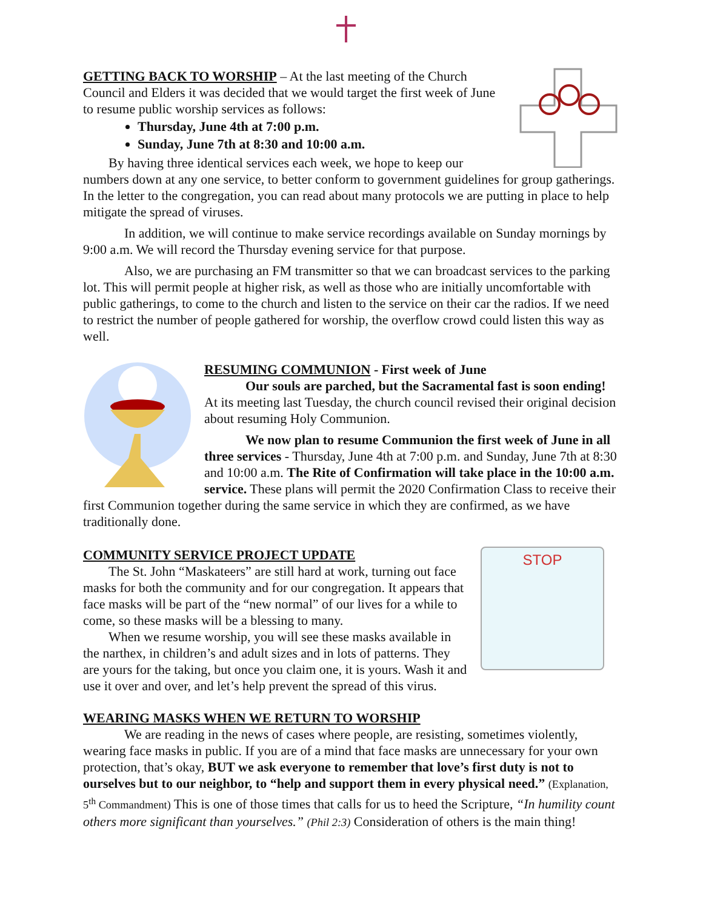GETTING BACK TO WORSHIP – At the last meeting of the Church Council and Elders it was decided that we would target the first week of June to resume public worship services as follows:
Thursday, June 4th at 7:00 p.m.
Sunday, June 7th at 8:30 and 10:00 a.m.
By having three identical services each week, we hope to keep our numbers down at any one service, to better conform to government guidelines for group gatherings. In the letter to the congregation, you can read about many protocols we are putting in place to help mitigate the spread of viruses.
In addition, we will continue to make service recordings available on Sunday mornings by 9:00 a.m. We will record the Thursday evening service for that purpose.
Also, we are purchasing an FM transmitter so that we can broadcast services to the parking lot. This will permit people at higher risk, as well as those who are initially uncomfortable with public gatherings, to come to the church and listen to the service on their car the radios. If we need to restrict the number of people gathered for worship, the overflow crowd could listen this way as well.
RESUMING COMMUNION - First week of June
Our souls are parched, but the Sacramental fast is soon ending! At its meeting last Tuesday, the church council revised their original decision about resuming Holy Communion.
We now plan to resume Communion the first week of June in all three services - Thursday, June 4th at 7:00 p.m. and Sunday, June 7th at 8:30 and 10:00 a.m. The Rite of Confirmation will take place in the 10:00 a.m. service. These plans will permit the 2020 Confirmation Class to receive their first Communion together during the same service in which they are confirmed, as we have traditionally done.
STOP
COMMUNITY SERVICE PROJECT UPDATE
The St. John “Maskateers” are still hard at work, turning out face masks for both the community and for our congregation. It appears that face masks will be part of the “new normal” of our lives for a while to come, so these masks will be a blessing to many.
When we resume worship, you will see these masks available in the narthex, in children’s and adult sizes and in lots of patterns. They are yours for the taking, but once you claim one, it is yours. Wash it and use it over and over, and let’s help prevent the spread of this virus.
WEARING MASKS WHEN WE RETURN TO WORSHIP
We are reading in the news of cases where people, are resisting, sometimes violently, wearing face masks in public. If you are of a mind that face masks are unnecessary for your own protection, that’s okay, BUT we ask everyone to remember that love’s first duty is not to ourselves but to our neighbor, to “help and support them in every physical need.” (Explanation, 5<sup>th</sup> Commandment) This is one of those times that calls for us to heed the Scripture, “In humility count others more significant than yourselves.” (Phil 2:3) Consideration of others is the main thing!